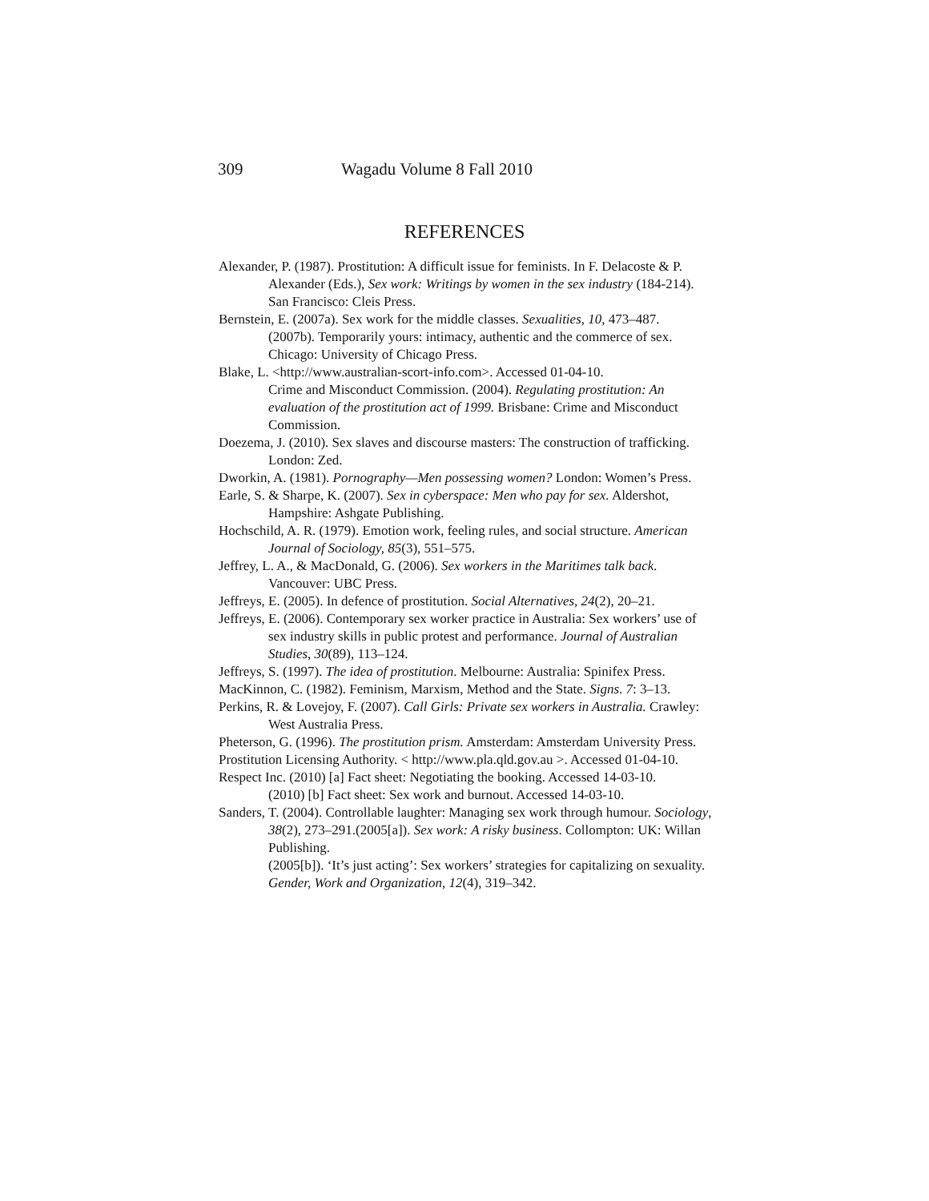309 Wagadu Volume 8 Fall 2010
REFERENCES
Alexander, P. (1987). Prostitution: A difficult issue for feminists. In F. Delacoste & P. Alexander (Eds.), Sex work: Writings by women in the sex industry (184-214). San Francisco: Cleis Press.
Bernstein, E. (2007a). Sex work for the middle classes. Sexualities, 10, 473–487.
(2007b). Temporarily yours: intimacy, authentic and the commerce of sex. Chicago: University of Chicago Press.
Blake, L. <http://www.australian-scort-info.com>. Accessed 01-04-10.
Crime and Misconduct Commission. (2004). Regulating prostitution: An evaluation of the prostitution act of 1999. Brisbane: Crime and Misconduct Commission.
Doezema, J. (2010). Sex slaves and discourse masters: The construction of trafficking. London: Zed.
Dworkin, A. (1981). Pornography—Men possessing women? London: Women’s Press.
Earle, S. & Sharpe, K. (2007). Sex in cyberspace: Men who pay for sex. Aldershot, Hampshire: Ashgate Publishing.
Hochschild, A. R. (1979). Emotion work, feeling rules, and social structure. American Journal of Sociology, 85(3), 551–575.
Jeffrey, L. A., & MacDonald, G. (2006). Sex workers in the Maritimes talk back. Vancouver: UBC Press.
Jeffreys, E. (2005). In defence of prostitution. Social Alternatives, 24(2), 20–21.
Jeffreys, E. (2006). Contemporary sex worker practice in Australia: Sex workers’ use of sex industry skills in public protest and performance. Journal of Australian Studies, 30(89), 113–124.
Jeffreys, S. (1997). The idea of prostitution. Melbourne: Australia: Spinifex Press.
MacKinnon, C. (1982). Feminism, Marxism, Method and the State. Signs. 7: 3–13.
Perkins, R. & Lovejoy, F. (2007). Call Girls: Private sex workers in Australia. Crawley: West Australia Press.
Pheterson, G. (1996). The prostitution prism. Amsterdam: Amsterdam University Press.
Prostitution Licensing Authority. < http://www.pla.qld.gov.au >. Accessed 01-04-10.
Respect Inc. (2010) [a] Fact sheet: Negotiating the booking. Accessed 14-03-10.
(2010) [b] Fact sheet: Sex work and burnout. Accessed 14-03-10.
Sanders, T. (2004). Controllable laughter: Managing sex work through humour. Sociology, 38(2), 273–291.(2005[a]). Sex work: A risky business. Collompton: UK: Willan Publishing.
(2005[b]). ‘It’s just acting’: Sex workers’ strategies for capitalizing on sexuality. Gender, Work and Organization, 12(4), 319–342.